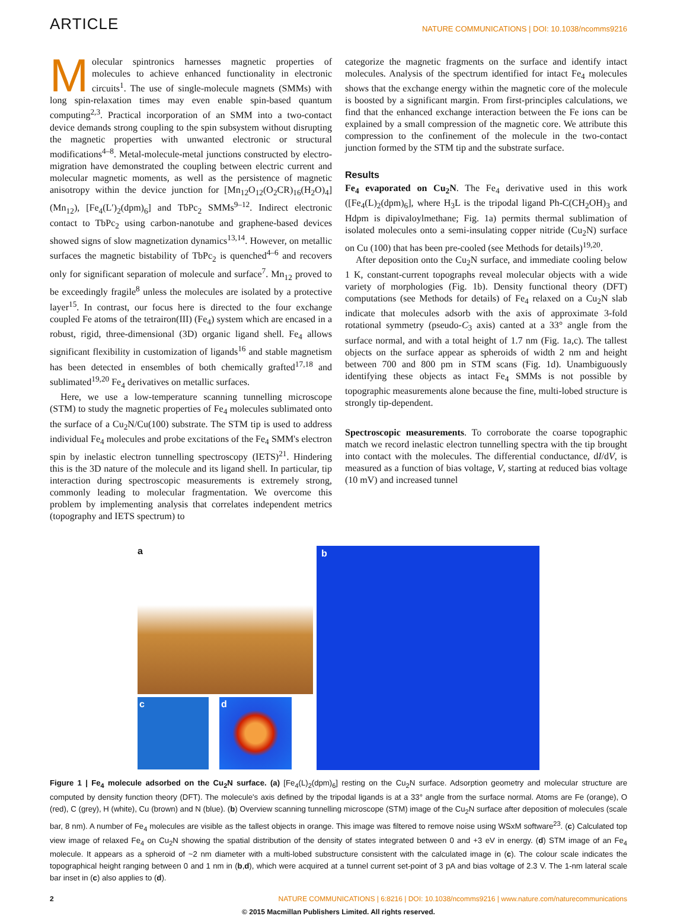ARTICLE NATURE COMMUNICATIONS | DOI: 10.1038/ncomms9216
Molecular spintronics harnesses magnetic properties of molecules to achieve enhanced functionality in electronic circuits<sup>1</sup>. The use of single-molecule magnets (SMMs) with long spin-relaxation times may even enable spin-based quantum computing<sup>2,3</sup>. Practical incorporation of an SMM into a two-contact device demands strong coupling to the spin subsystem without disrupting the magnetic properties with unwanted electronic or structural modifications<sup>4–8</sup>. Metal-molecule-metal junctions constructed by electro-migration have demonstrated the coupling between electric current and molecular magnetic moments, as well as the persistence of magnetic anisotropy within the device junction for [Mn<sub>12</sub>O<sub>12</sub>(O<sub>2</sub>CR)<sub>16</sub>(H<sub>2</sub>O)<sub>4</sub>] (Mn<sub>12</sub>), [Fe<sub>4</sub>(L′)<sub>2</sub>(dpm)<sub>6</sub>] and TbPc<sub>2</sub> SMMs<sup>9–12</sup>. Indirect electronic contact to TbPc<sub>2</sub> using carbon-nanotube and graphene-based devices showed signs of slow magnetization dynamics<sup>13,14</sup>. However, on metallic surfaces the magnetic bistability of TbPc<sub>2</sub> is quenched<sup>4–6</sup> and recovers only for significant separation of molecule and surface<sup>7</sup>. Mn<sub>12</sub> proved to be exceedingly fragile<sup>8</sup> unless the molecules are isolated by a protective layer<sup>15</sup>. In contrast, our focus here is directed to the four exchange coupled Fe atoms of the tetrairon(III) (Fe<sub>4</sub>) system which are encased in a robust, rigid, three-dimensional (3D) organic ligand shell. Fe<sub>4</sub> allows significant flexibility in customization of ligands<sup>16</sup> and stable magnetism has been detected in ensembles of both chemically grafted<sup>17,18</sup> and sublimated<sup>19,20</sup> Fe<sub>4</sub> derivatives on metallic surfaces.
Here, we use a low-temperature scanning tunnelling microscope (STM) to study the magnetic properties of Fe<sub>4</sub> molecules sublimated onto the surface of a Cu<sub>2</sub>N/Cu(100) substrate. The STM tip is used to address individual Fe<sub>4</sub> molecules and probe excitations of the Fe<sub>4</sub> SMM's electron spin by inelastic electron tunnelling spectroscopy (IETS)<sup>21</sup>. Hindering this is the 3D nature of the molecule and its ligand shell. In particular, tip interaction during spectroscopic measurements is extremely strong, commonly leading to molecular fragmentation. We overcome this problem by implementing analysis that correlates independent metrics (topography and IETS spectrum) to
categorize the magnetic fragments on the surface and identify intact molecules. Analysis of the spectrum identified for intact Fe<sub>4</sub> molecules shows that the exchange energy within the magnetic core of the molecule is boosted by a significant margin. From first-principles calculations, we find that the enhanced exchange interaction between the Fe ions can be explained by a small compression of the magnetic core. We attribute this compression to the confinement of the molecule in the two-contact junction formed by the STM tip and the substrate surface.
Results
Fe<sub>4</sub> evaporated on Cu<sub>2</sub>N. The Fe<sub>4</sub> derivative used in this work ([Fe<sub>4</sub>(L)<sub>2</sub>(dpm)<sub>6</sub>], where H<sub>3</sub>L is the tripodal ligand Ph-C(CH<sub>2</sub>OH)<sub>3</sub> and Hdpm is dipivaloylmethane; Fig. 1a) permits thermal sublimation of isolated molecules onto a semi-insulating copper nitride (Cu<sub>2</sub>N) surface on Cu (100) that has been pre-cooled (see Methods for details)<sup>19,20</sup>.
After deposition onto the Cu<sub>2</sub>N surface, and immediate cooling below 1 K, constant-current topographs reveal molecular objects with a wide variety of morphologies (Fig. 1b). Density functional theory (DFT) computations (see Methods for details) of Fe<sub>4</sub> relaxed on a Cu<sub>2</sub>N slab indicate that molecules adsorb with the axis of approximate 3-fold rotational symmetry (pseudo-C<sub>3</sub> axis) canted at a 33° angle from the surface normal, and with a total height of 1.7 nm (Fig. 1a,c). The tallest objects on the surface appear as spheroids of width 2 nm and height between 700 and 800 pm in STM scans (Fig. 1d). Unambiguously identifying these objects as intact Fe<sub>4</sub> SMMs is not possible by topographic measurements alone because the fine, multi-lobed structure is strongly tip-dependent.
Spectroscopic measurements. To corroborate the coarse topographic match we record inelastic electron tunnelling spectra with the tip brought into contact with the molecules. The differential conductance, dI/dV, is measured as a function of bias voltage, V, starting at reduced bias voltage (10 mV) and increased tunnel
a
c d
b
Figure 1 | Fe<sub>4</sub> molecule adsorbed on the Cu<sub>2</sub>N surface. (a) [Fe<sub>4</sub>(L)<sub>2</sub>(dpm)<sub>6</sub>] resting on the Cu<sub>2</sub>N surface. Adsorption geometry and molecular structure are computed by density function theory (DFT). The molecule's axis defined by the tripodal ligands is at a 33° angle from the surface normal. Atoms are Fe (orange), O (red), C (grey), H (white), Cu (brown) and N (blue). (b) Overview scanning tunnelling microscope (STM) image of the Cu<sub>2</sub>N surface after deposition of molecules (scale bar, 8 nm). A number of Fe<sub>4</sub> molecules are visible as the tallest objects in orange. This image was filtered to remove noise using WSxM software<sup>23</sup>. (c) Calculated top view image of relaxed Fe<sub>4</sub> on Cu<sub>2</sub>N showing the spatial distribution of the density of states integrated between 0 and +3 eV in energy. (d) STM image of an Fe<sub>4</sub> molecule. It appears as a spheroid of ~2 nm diameter with a multi-lobed substructure consistent with the calculated image in (c). The colour scale indicates the topographical height ranging between 0 and 1 nm in (b,d), which were acquired at a tunnel current set-point of 3 pA and bias voltage of 2.3 V. The 1-nm lateral scale bar inset in (c) also applies to (d).
2 NATURE COMMUNICATIONS | 6:8216 | DOI: 10.1038/ncomms9216 | www.nature.com/naturecommunications
© 2015 Macmillan Publishers Limited. All rights reserved.